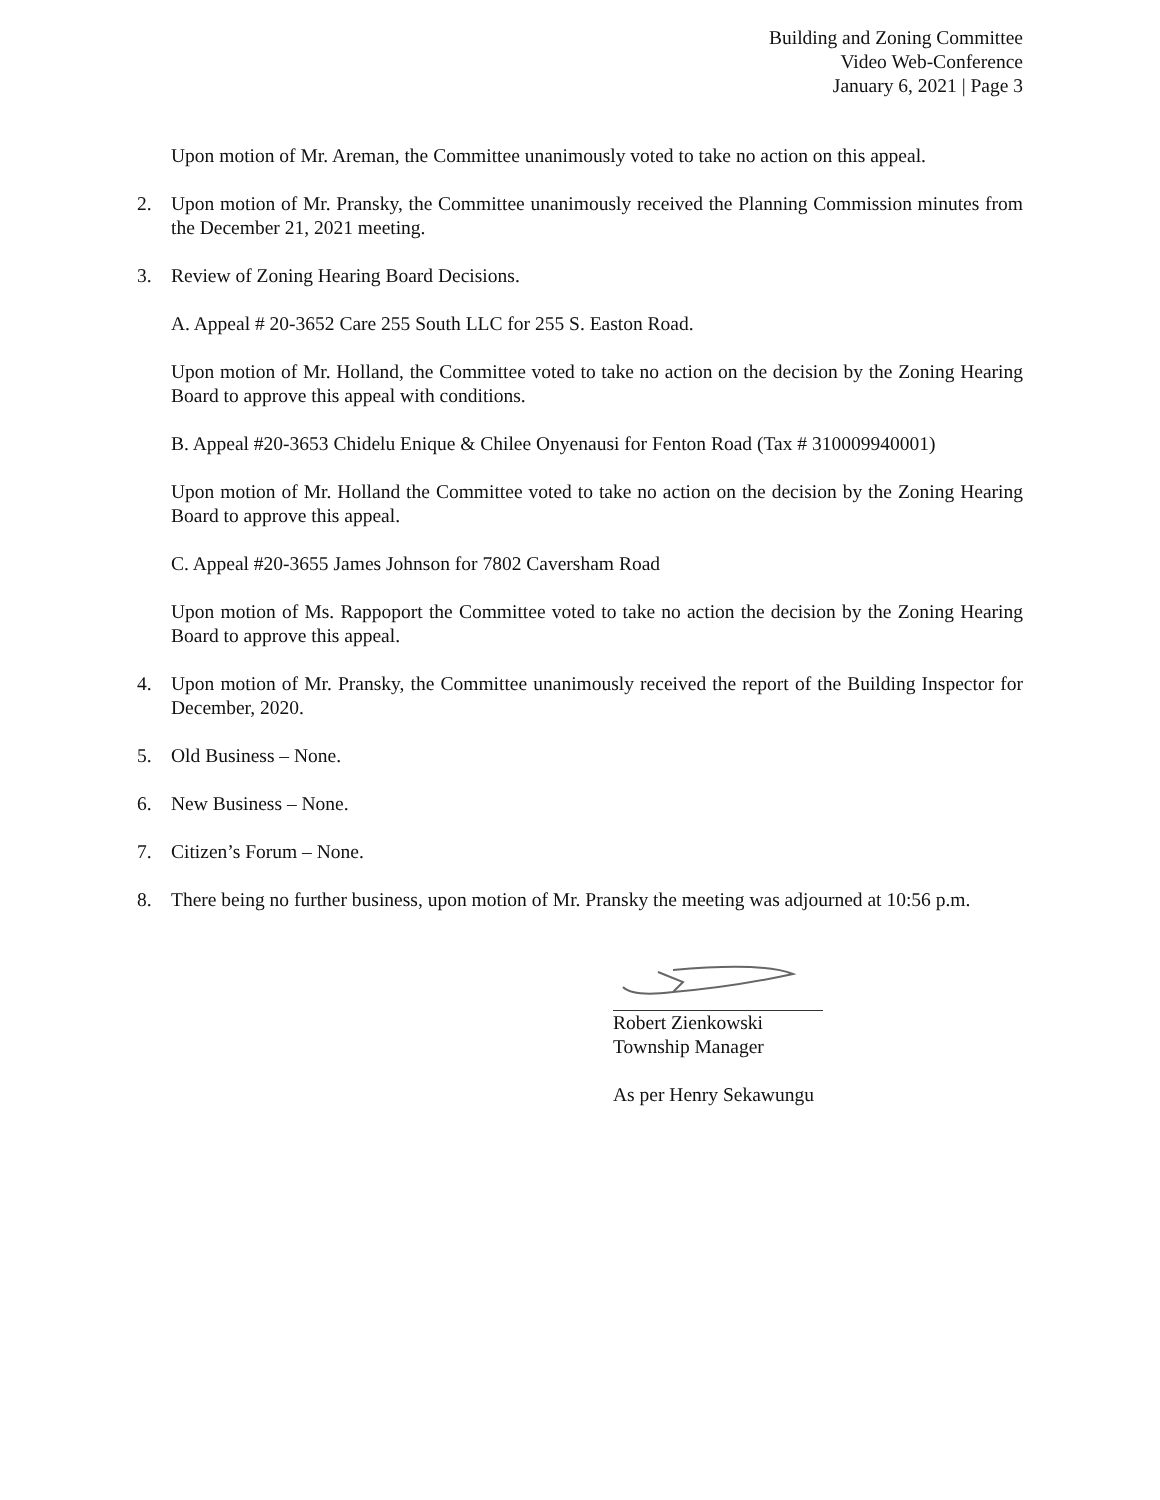Building and Zoning Committee
Video Web-Conference
January 6, 2021 | Page 3
Upon motion of Mr. Areman, the Committee unanimously voted to take no action on this appeal.
2. Upon motion of Mr. Pransky, the Committee unanimously received the Planning Commission minutes from the December 21, 2021 meeting.
3. Review of Zoning Hearing Board Decisions.
A. Appeal # 20-3652 Care 255 South LLC for 255 S. Easton Road.
Upon motion of Mr. Holland, the Committee voted to take no action on the decision by the Zoning Hearing Board to approve this appeal with conditions.
B. Appeal #20-3653 Chidelu Enique & Chilee Onyenausi for Fenton Road (Tax # 310009940001)
Upon motion of Mr. Holland the Committee voted to take no action on the decision by the Zoning Hearing Board to approve this appeal.
C. Appeal #20-3655 James Johnson for 7802 Caversham Road
Upon motion of Ms. Rappoport the Committee voted to take no action the decision by the Zoning Hearing Board to approve this appeal.
4. Upon motion of Mr. Pransky, the Committee unanimously received the report of the Building Inspector for December, 2020.
5. Old Business – None.
6. New Business – None.
7. Citizen’s Forum – None.
8. There being no further business, upon motion of Mr. Pransky the meeting was adjourned at 10:56 p.m.
Robert Zienkowski
Township Manager
As per Henry Sekawungu